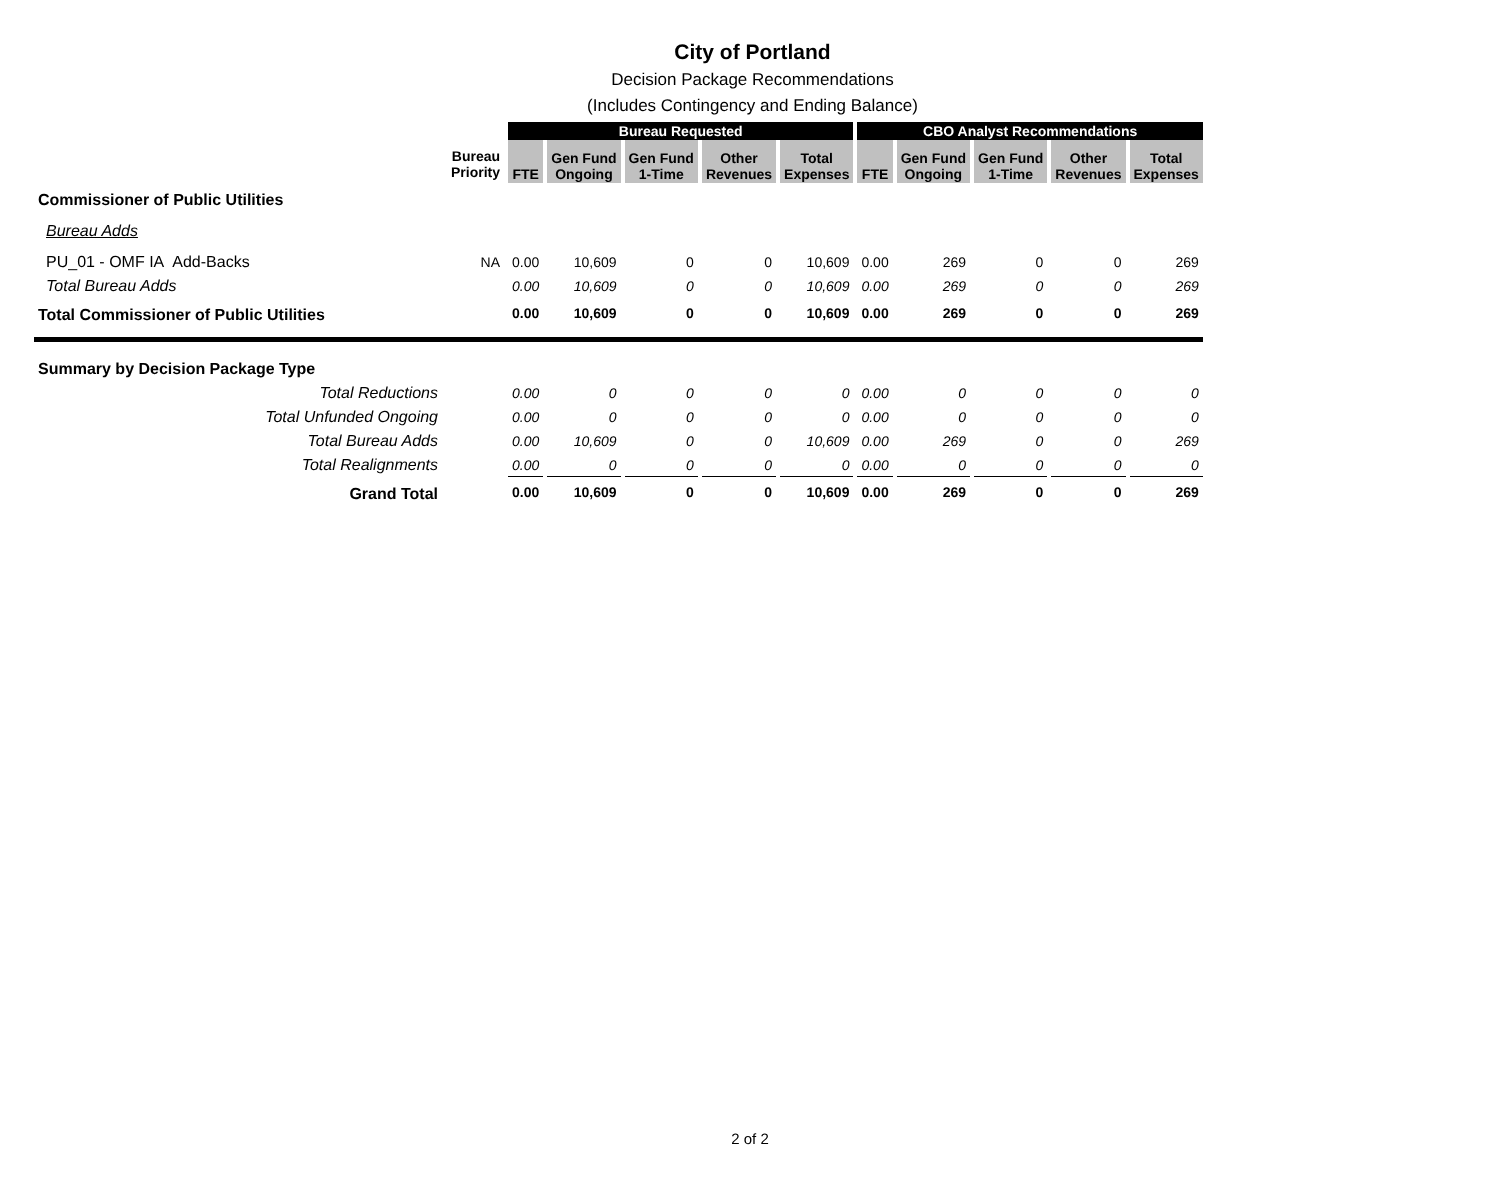City of Portland
Decision Package Recommendations
(Includes Contingency and Ending Balance)
| | | Bureau Requested | | | | | CBO Analyst Recommendations | | | | |
| | Bureau Priority | FTE | Gen Fund Ongoing | Gen Fund 1-Time | Other Revenues | Total Expenses | FTE | Gen Fund Ongoing | Gen Fund 1-Time | Other Revenues | Total Expenses |
| Commissioner of Public Utilities | | | | | | | | | | | |
| Bureau Adds | | | | | | | | | | | |
| PU_01 - OMF IA Add-Backs | NA | 0.00 | 10,609 | 0 | 0 | 10,609 | 0.00 | 269 | 0 | 0 | 269 |
| Total Bureau Adds | | 0.00 | 10,609 | 0 | 0 | 10,609 | 0.00 | 269 | 0 | 0 | 269 |
| Total Commissioner of Public Utilities | | 0.00 | 10,609 | 0 | 0 | 10,609 | 0.00 | 269 | 0 | 0 | 269 |
| Summary by Decision Package Type | | | | | | | | | | | |
| Total Reductions | | 0.00 | 0 | 0 | 0 | 0 | 0.00 | 0 | 0 | 0 | 0 |
| Total Unfunded Ongoing | | 0.00 | 0 | 0 | 0 | 0 | 0.00 | 0 | 0 | 0 | 0 |
| Total Bureau Adds | | 0.00 | 10,609 | 0 | 0 | 10,609 | 0.00 | 269 | 0 | 0 | 269 |
| Total Realignments | | 0.00 | 0 | 0 | 0 | 0 | 0.00 | 0 | 0 | 0 | 0 |
| Grand Total | | 0.00 | 10,609 | 0 | 0 | 10,609 | 0.00 | 269 | 0 | 0 | 269 |
2 of 2